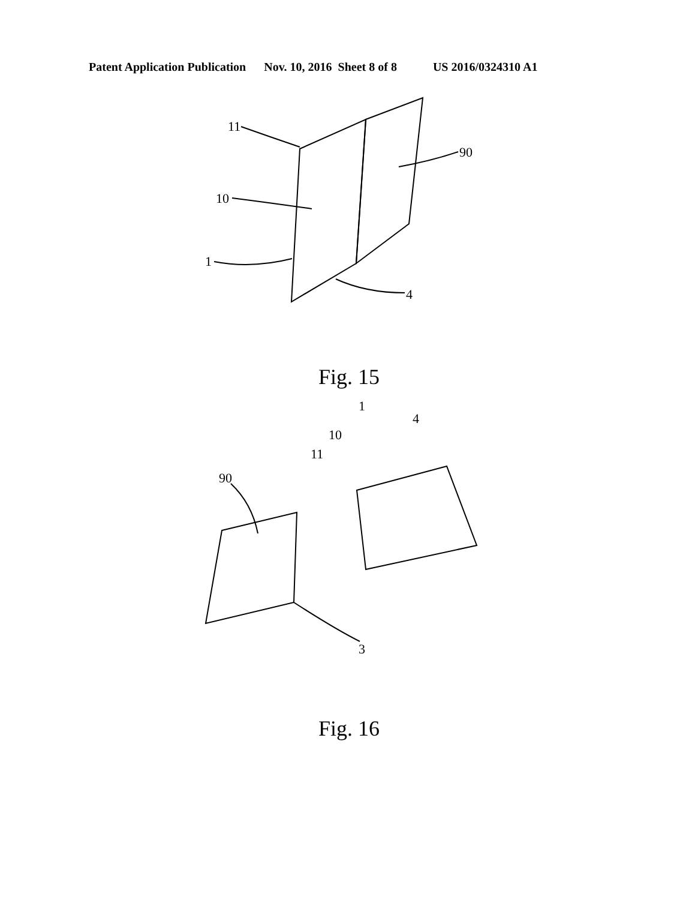Patent Application Publication Nov. 10, 2016 Sheet 8 of 8 US 2016/0324310 A1
11
10
1
4
90
Fig. 15
90
1
4
10
11
3
Fig. 16